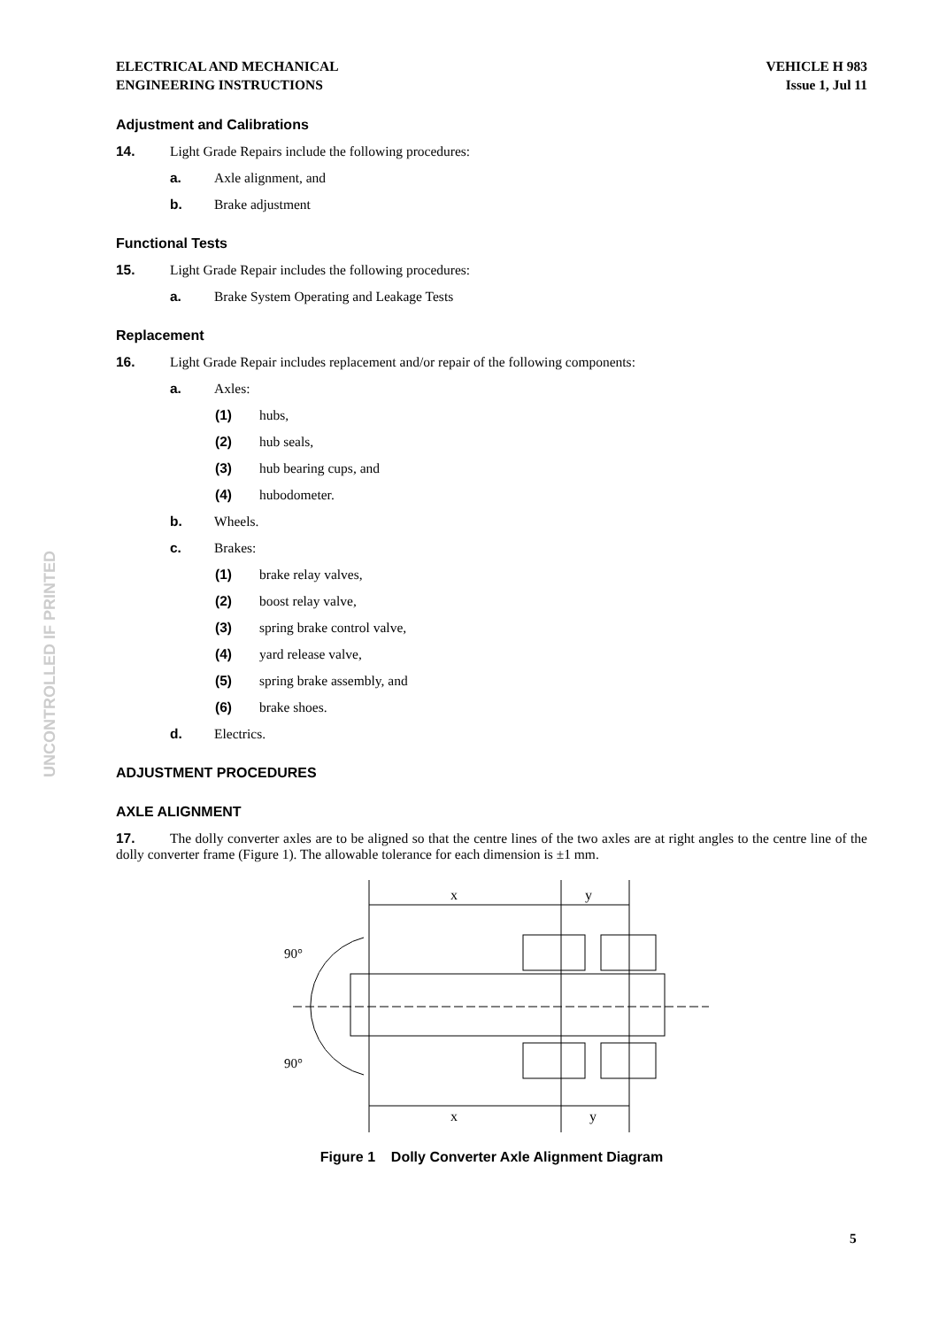UNCONTROLLED IF PRINTED
ELECTRICAL AND MECHANICAL
ENGINEERING INSTRUCTIONS
VEHICLE H 983
Issue 1, Jul 11
Adjustment and Calibrations
14. Light Grade Repairs include the following procedures:
a. Axle alignment, and
b. Brake adjustment
Functional Tests
15. Light Grade Repair includes the following procedures:
a. Brake System Operating and Leakage Tests
Replacement
16. Light Grade Repair includes replacement and/or repair of the following components:
a. Axles:
(1) hubs,
(2) hub seals,
(3) hub bearing cups, and
(4) hubodometer.
b. Wheels.
c. Brakes:
(1) brake relay valves,
(2) boost relay valve,
(3) spring brake control valve,
(4) yard release valve,
(5) spring brake assembly, and
(6) brake shoes.
d. Electrics.
ADJUSTMENT PROCEDURES
AXLE ALIGNMENT
17. The dolly converter axles are to be aligned so that the centre lines of the two axles are at right angles to the centre line of the dolly converter frame (Figure 1). The allowable tolerance for each dimension is ±1 mm.
x
y
x
y
90°
90°
Figure 1 Dolly Converter Axle Alignment Diagram
5